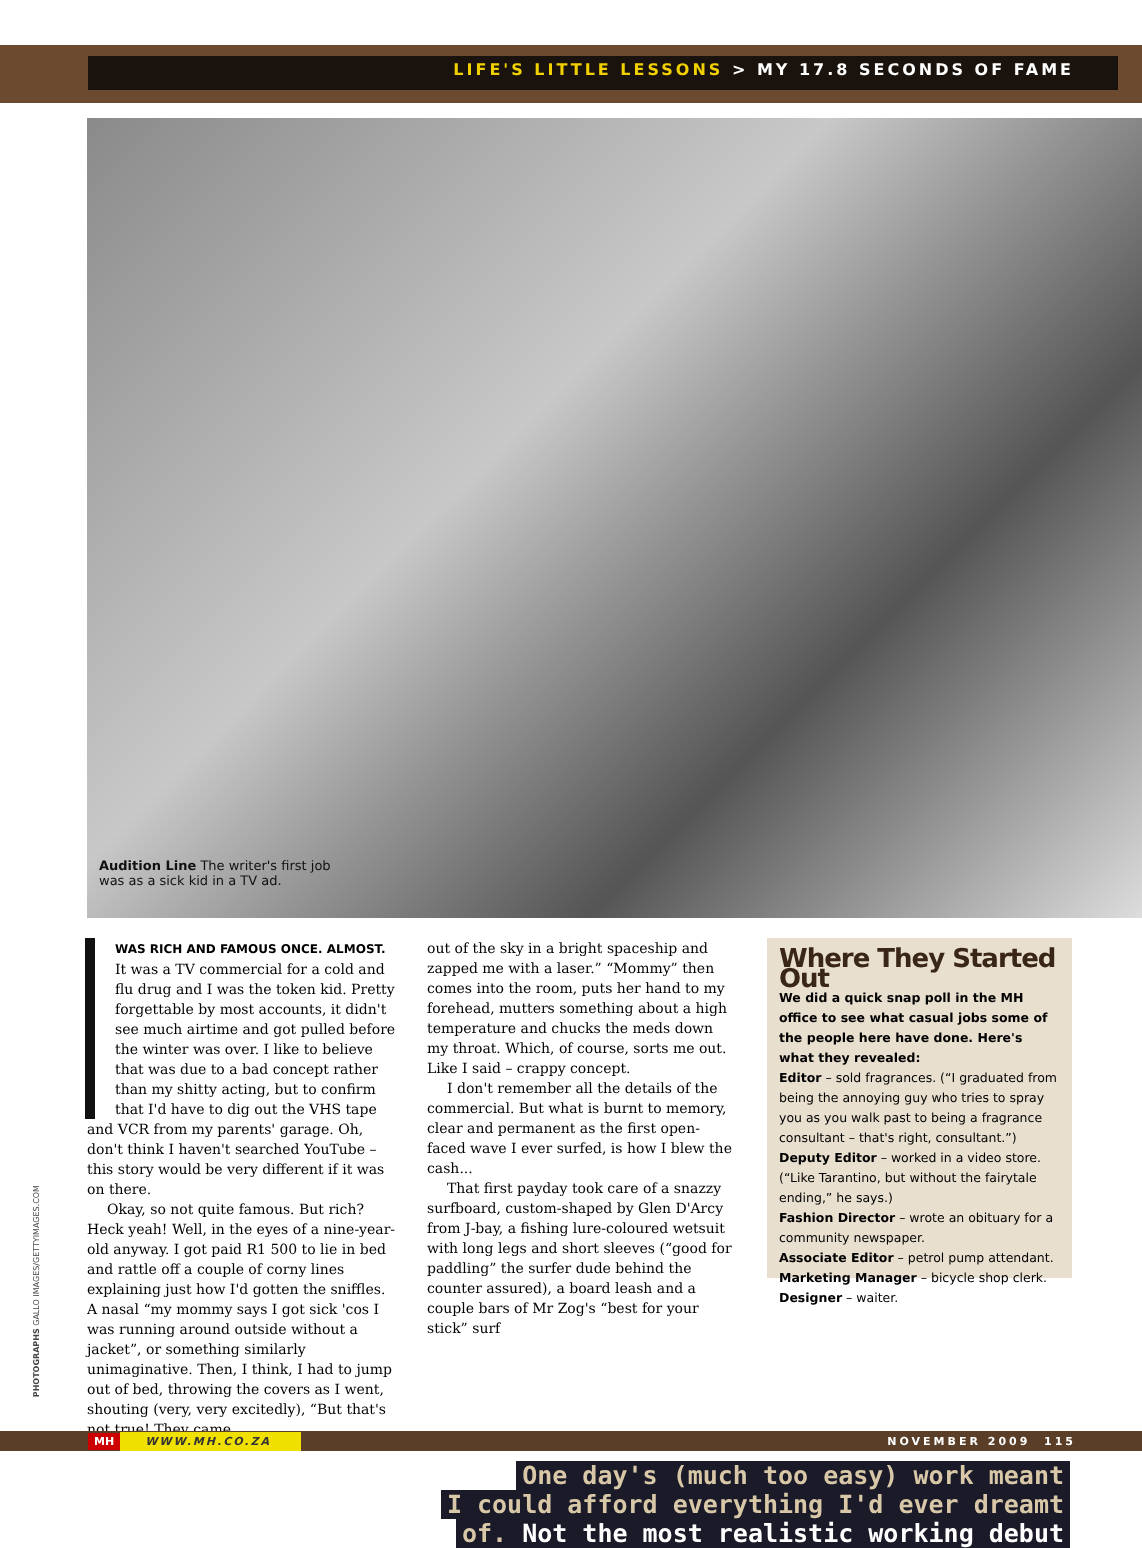LIFE'S LITTLE LESSONS > MY 17.8 SECONDS OF FAME
Audition Line The writer's first job was as a sick kid in a TV ad.
WAS RICH AND FAMOUS ONCE. ALMOST.
It was a TV commercial for a cold and flu drug and I was the token kid. Pretty forgettable by most accounts, it didn't see much airtime and got pulled before the winter was over. I like to believe that was due to a bad concept rather than my shitty acting, but to confirm that I'd have to dig out the VHS tape
and VCR from my parents' garage. Oh, don't think I haven't searched YouTube – this story would be very different if it was on there.
Okay, so not quite famous. But rich? Heck yeah! Well, in the eyes of a nine-year-old anyway. I got paid R1 500 to lie in bed and rattle off a couple of corny lines explaining just how I'd gotten the sniffles. A nasal “my mommy says I got sick 'cos I was running around outside without a jacket”, or something similarly unimaginative. Then, I think, I had to jump out of bed, throwing the covers as I went, shouting (very, very excitedly), “But that's not true! They came
out of the sky in a bright spaceship and zapped me with a laser.” “Mommy” then comes into the room, puts her hand to my forehead, mutters something about a high temperature and chucks the meds down my throat. Which, of course, sorts me out. Like I said – crappy concept.
I don't remember all the details of the commercial. But what is burnt to memory, clear and permanent as the first open-faced wave I ever surfed, is how I blew the cash...
That first payday took care of a snazzy surfboard, custom-shaped by Glen D'Arcy from J-bay, a fishing lure-coloured wetsuit with long legs and short sleeves (“good for paddling” the surfer dude behind the counter assured), a board leash and a couple bars of Mr Zog's “best for your stick” surf
Where They Started Out
We did a quick snap poll in the MH office to see what casual jobs some of the people here have done. Here's what they revealed:
Editor – sold fragrances. (“I graduated from being the annoying guy who tries to spray you as you walk past to being a fragrance consultant – that's right, consultant.”)
Deputy Editor – worked in a video store. (“Like Tarantino, but without the fairytale ending,” he says.)
Fashion Director – wrote an obituary for a community newspaper.
Associate Editor – petrol pump attendant.
Marketing Manager – bicycle shop clerk.
Designer – waiter.
One day's (much too easy) work meant
I could afford everything I'd ever dreamt
of. Not the most realistic working debut
PHOTOGRAPHS GALLO IMAGES/GETTYIMAGES.COM
MH WWW.MH.CO.ZA NOVEMBER 2009 115